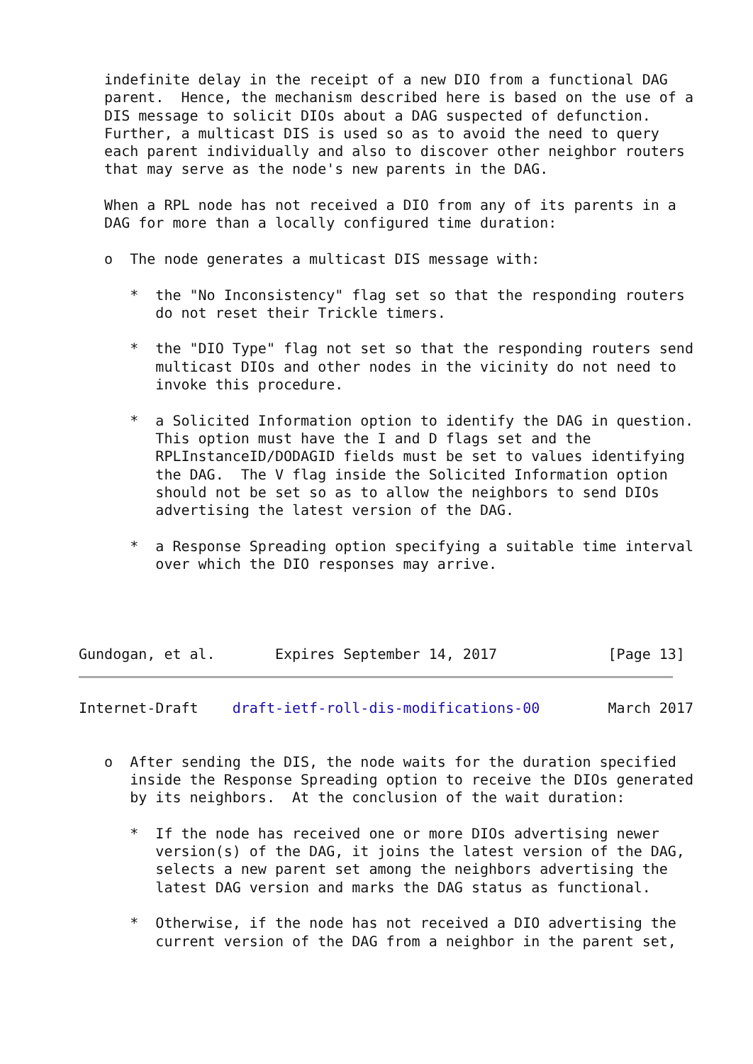indefinite delay in the receipt of a new DIO from a functional DAG
   parent.  Hence, the mechanism described here is based on the use of a
   DIS message to solicit DIOs about a DAG suspected of defunction.
   Further, a multicast DIS is used so as to avoid the need to query
   each parent individually and also to discover other neighbor routers
   that may serve as the node's new parents in the DAG.

   When a RPL node has not received a DIO from any of its parents in a
   DAG for more than a locally configured time duration:

   o  The node generates a multicast DIS message with:

      *  the "No Inconsistency" flag set so that the responding routers
         do not reset their Trickle timers.

      *  the "DIO Type" flag not set so that the responding routers send
         multicast DIOs and other nodes in the vicinity do not need to
         invoke this procedure.

      *  a Solicited Information option to identify the DAG in question.
         This option must have the I and D flags set and the
         RPLInstanceID/DODAGID fields must be set to values identifying
         the DAG.  The V flag inside the Solicited Information option
         should not be set so as to allow the neighbors to send DIOs
         advertising the latest version of the DAG.

      *  a Response Spreading option specifying a suitable time interval
         over which the DIO responses may arrive.




Gundogan, et al.       Expires September 14, 2017             [Page 13]
Internet-Draft    draft-ietf-roll-dis-modifications-00        March 2017


   o  After sending the DIS, the node waits for the duration specified
      inside the Response Spreading option to receive the DIOs generated
      by its neighbors.  At the conclusion of the wait duration:

      *  If the node has received one or more DIOs advertising newer
         version(s) of the DAG, it joins the latest version of the DAG,
         selects a new parent set among the neighbors advertising the
         latest DAG version and marks the DAG status as functional.

      *  Otherwise, if the node has not received a DIO advertising the
         current version of the DAG from a neighbor in the parent set,